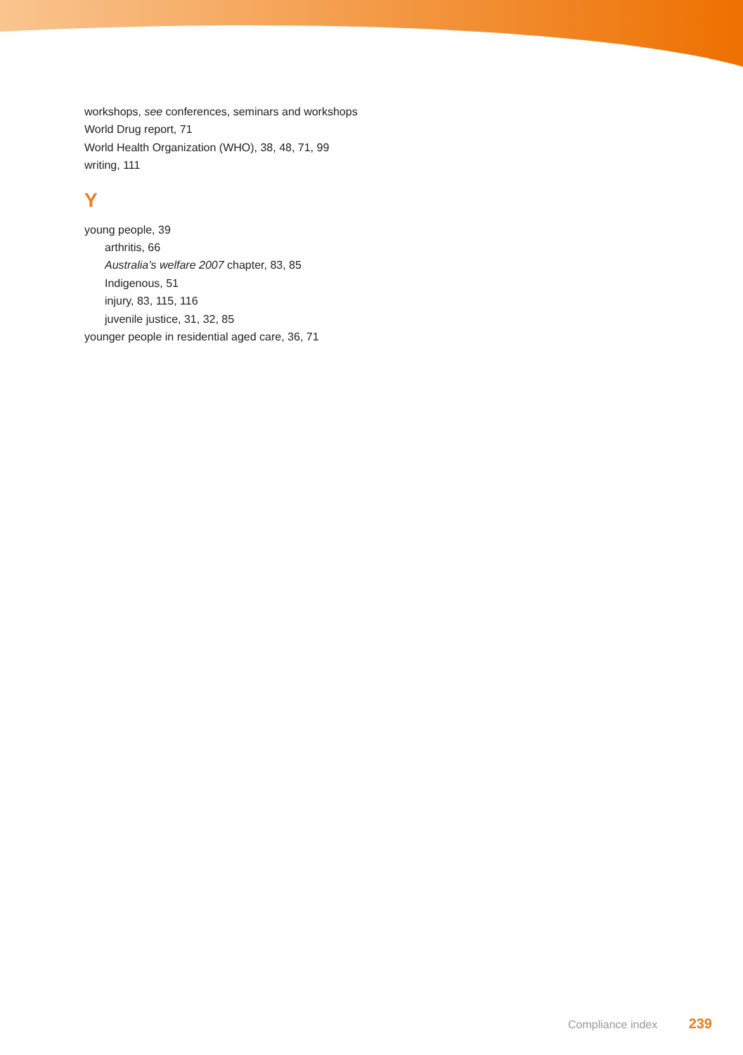workshops, see conferences, seminars and workshops
World Drug report, 71
World Health Organization (WHO), 38, 48, 71, 99
writing, 111
Y
young people, 39
arthritis, 66
Australia’s welfare 2007 chapter, 83, 85
Indigenous, 51
injury, 83, 115, 116
juvenile justice, 31, 32, 85
younger people in residential aged care, 36, 71
Compliance index 239